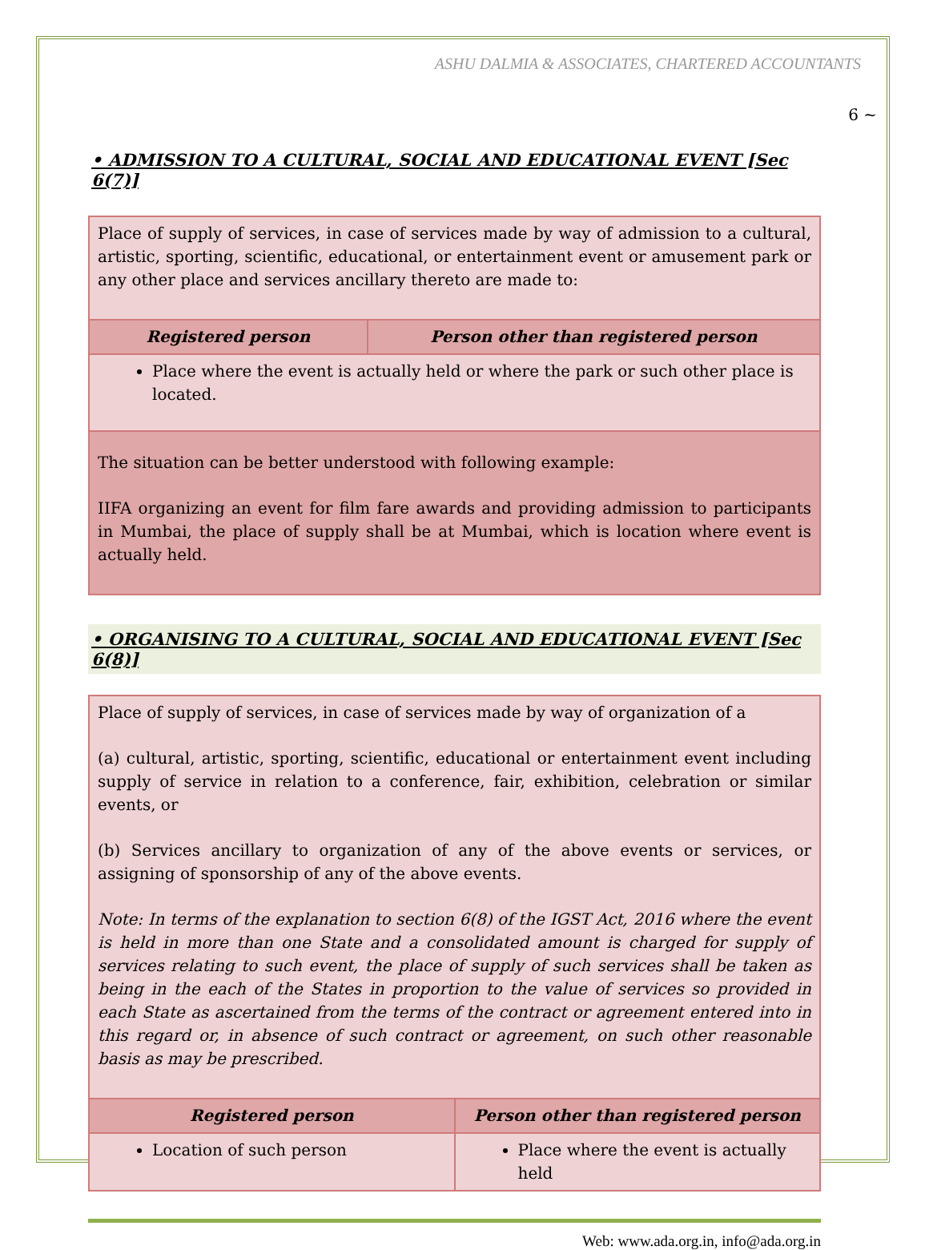ASHU DALMIA & ASSOCIATES, CHARTERED ACCOUNTANTS
6 ~
• ADMISSION TO A CULTURAL, SOCIAL AND EDUCATIONAL EVENT [Sec 6(7)]
| Place of supply of services, in case of services made by way of admission to a cultural, artistic, sporting, scientific, educational, or entertainment event or amusement park or any other place and services ancillary thereto are made to: | |
| Registered person | Person other than registered person |
| Place where the event is actually held or where the park or such other place is located. | |
| The situation can be better understood with following example: IIFA organizing an event for film fare awards and providing admission to participants in Mumbai, the place of supply shall be at Mumbai, which is location where event is actually held. | |
• ORGANISING TO A CULTURAL, SOCIAL AND EDUCATIONAL EVENT [Sec 6(8)]
| Place of supply of services, in case of services made by way of organization of a (a) cultural, artistic, sporting, scientific, educational or entertainment event including supply of service in relation to a conference, fair, exhibition, celebration or similar events, or (b) Services ancillary to organization of any of the above events or services, or assigning of sponsorship of any of the above events. Note: In terms of the explanation to section 6(8) of the IGST Act, 2016 where the event is held in more than one State and a consolidated amount is charged for supply of services relating to such event, the place of supply of such services shall be taken as being in the each of the States in proportion to the value of services so provided in each State as ascertained from the terms of the contract or agreement entered into in this regard or, in absence of such contract or agreement, on such other reasonable basis as may be prescribed. | |
| Registered person | Person other than registered person |
| Location of such person | Place where the event is actually held |
Web: www.ada.org.in, info@ada.org.in